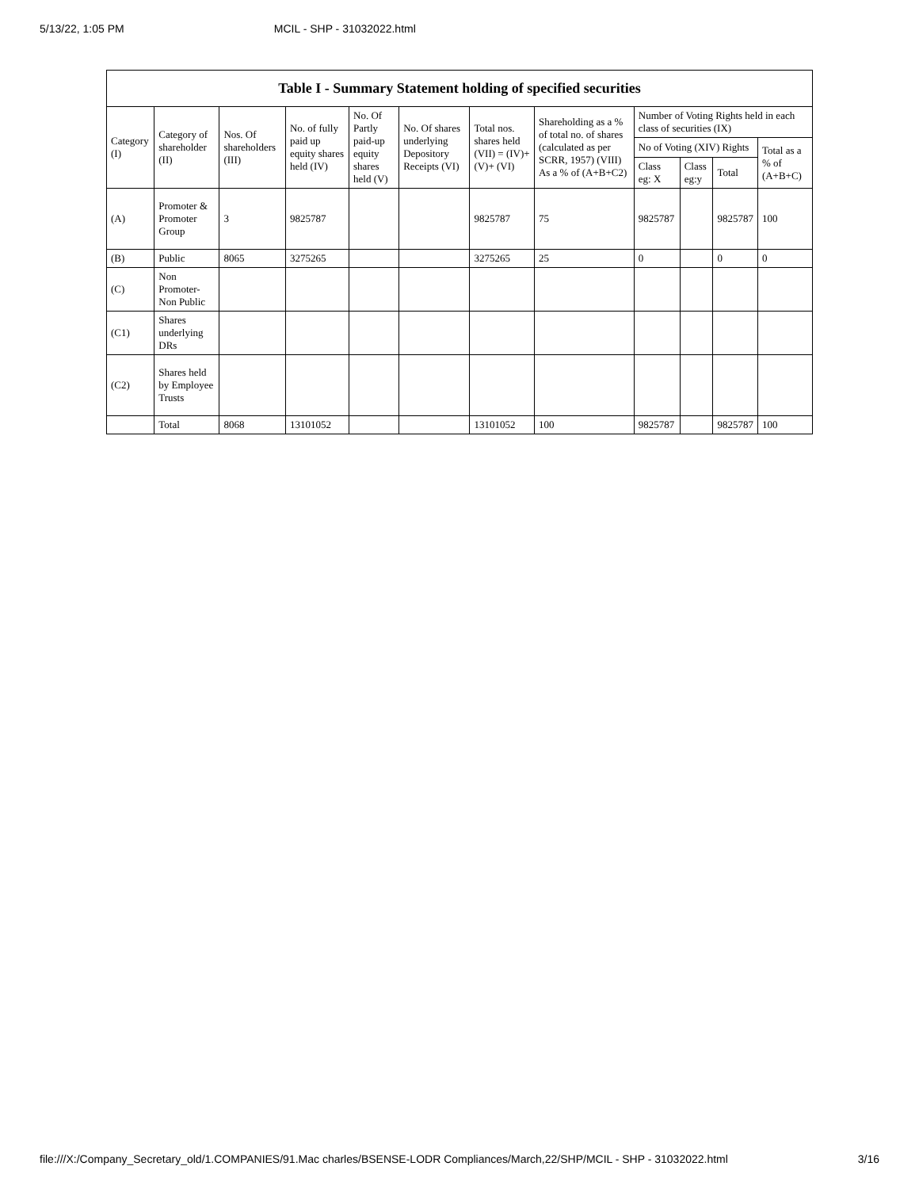5/13/22, 1:05 PM MCIL - SHP - 31032022.html
| Table I - Summary Statement holding of specified securities | | | | | | | | | | | |
| --- | --- | --- | --- | --- | --- | --- | --- | --- | --- | --- | --- |
| Category (I) | Category of shareholder (II) | Nos. Of shareholders (III) | No. of fully paid up equity shares held (IV) | No. Of Partly paid-up equity shares held (V) | No. Of shares underlying Depository Receipts (VI) | Total nos. shares held (VII) = (IV)+ (V)+ (VI) | Shareholding as a % of total no. of shares (calculated as per SCRR, 1957) (VIII) As a % of (A+B+C2) | Number of Voting Rights held in each class of securities (IX) | | | |
| | | | | | | | | No of Voting (XIV) Rights | | | Total as a % of (A+B+C) |
| | | | | | | | | Class eg: X | Class eg:y | Total | |
| (A) | Promoter & Promoter Group | 3 | 9825787 | | | 9825787 | 75 | 9825787 | | 9825787 | 100 |
| (B) | Public | 8065 | 3275265 | | | 3275265 | 25 | 0 | | 0 | 0 |
| (C) | Non Promoter- Non Public | | | | | | | | | | |
| (C1) | Shares underlying DRs | | | | | | | | | | |
| (C2) | Shares held by Employee Trusts | | | | | | | | | | |
| | Total | 8068 | 13101052 | | | 13101052 | 100 | 9825787 | | 9825787 | 100 |
file:///X:/Company_Secretary_old/1.COMPANIES/91.Mac charles/BSENSE-LODR Compliances/March,22/SHP/MCIL - SHP - 31032022.html 3/16